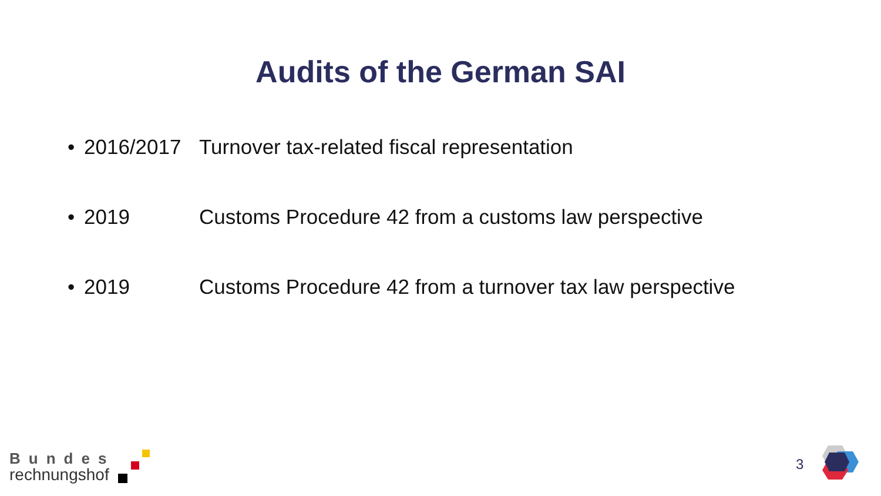Audits of the German SAI
• 2016/2017 Turnover tax-related fiscal representation
• 2019 Customs Procedure 42 from a customs law perspective
• 2019 Customs Procedure 42 from a turnover tax law perspective
Bundes
rechnungshof
3